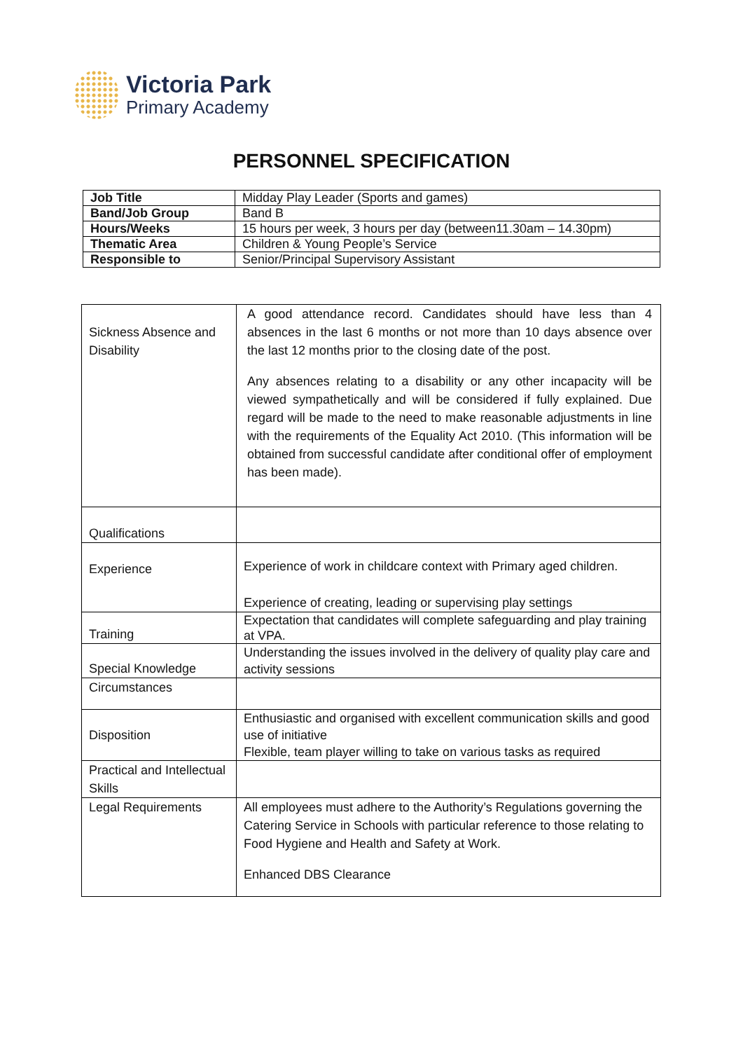Victoria Park
Primary Academy
PERSONNEL SPECIFICATION
| Job Title | Midday Play Leader (Sports and games) |
| Band/Job Group | Band B |
| Hours/Weeks | 15 hours per week, 3 hours per day (between11.30am – 14.30pm) |
| Thematic Area | Children & Young People’s Service |
| Responsible to | Senior/Principal Supervisory Assistant |
| Sickness Absence and Disability | A good attendance record. Candidates should have less than 4 absences in the last 6 months or not more than 10 days absence over the last 12 months prior to the closing date of the post. Any absences relating to a disability or any other incapacity will be viewed sympathetically and will be considered if fully explained. Due regard will be made to the need to make reasonable adjustments in line with the requirements of the Equality Act 2010. (This information will be obtained from successful candidate after conditional offer of employment has been made). |
| Qualifications | |
| Experience | Experience of work in childcare context with Primary aged children. Experience of creating, leading or supervising play settings |
| Training | Expectation that candidates will complete safeguarding and play training at VPA. |
| Special Knowledge | Understanding the issues involved in the delivery of quality play care and activity sessions |
| Circumstances | |
| Disposition | Enthusiastic and organised with excellent communication skills and good use of initiative Flexible, team player willing to take on various tasks as required |
| Practical and Intellectual Skills | |
| Legal Requirements | All employees must adhere to the Authority’s Regulations governing the Catering Service in Schools with particular reference to those relating to Food Hygiene and Health and Safety at Work. Enhanced DBS Clearance |